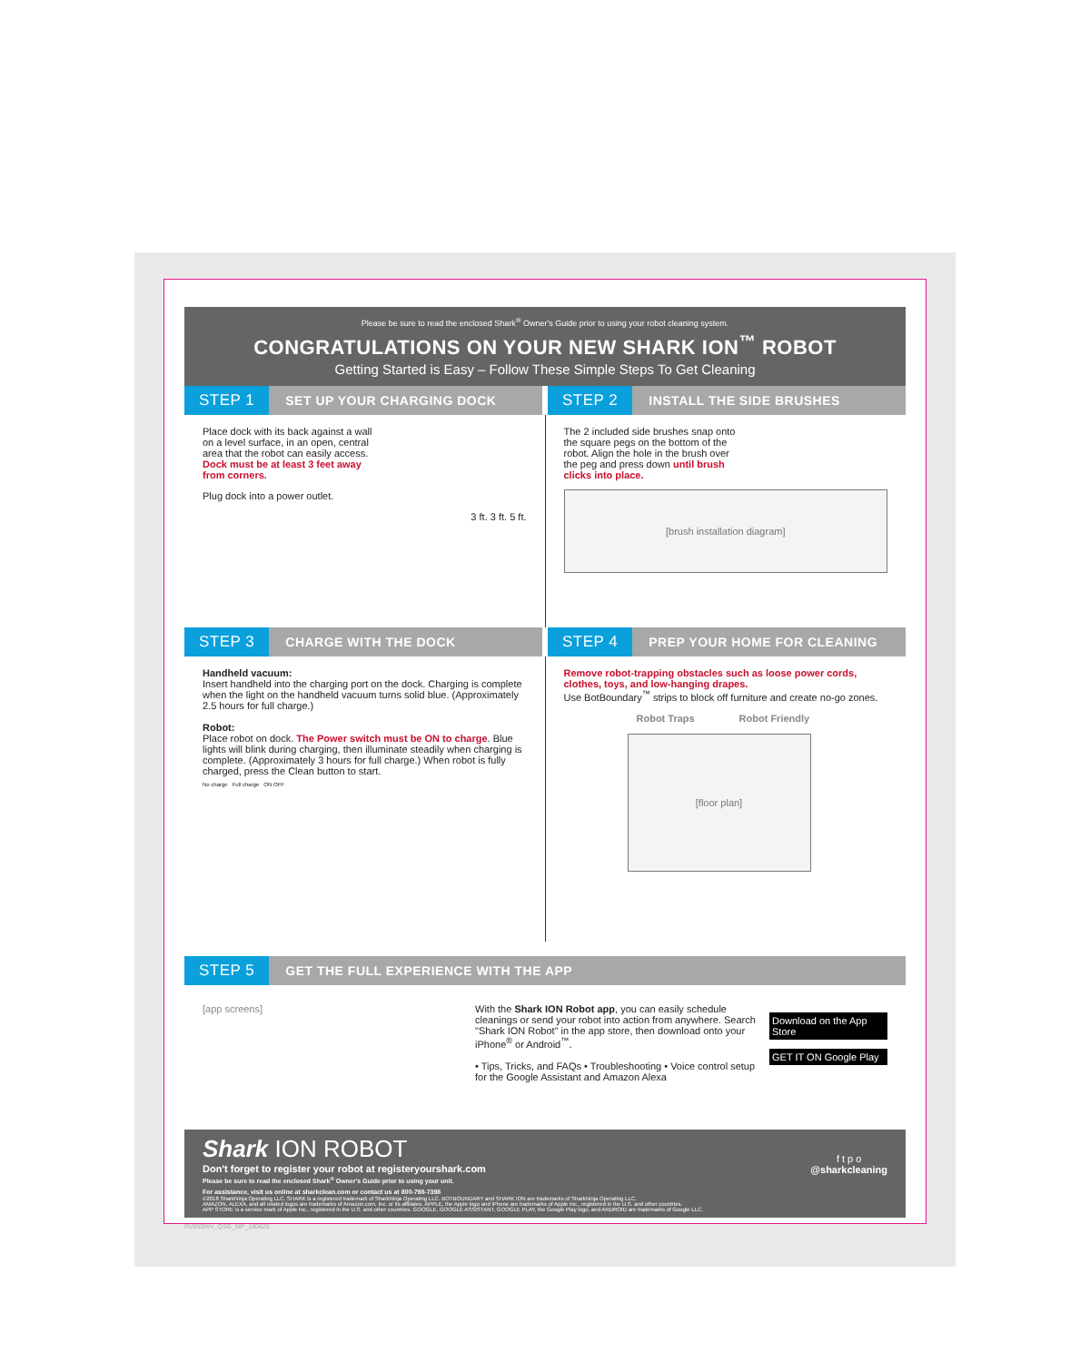Please be sure to read the enclosed Shark<sup>®</sup> Owner's Guide prior to using your robot cleaning system.
CONGRATULATIONS ON YOUR NEW SHARK ION<sup>™</sup> ROBOT
Getting Started is Easy – Follow These Simple Steps To Get Cleaning
STEP 1 SET UP YOUR CHARGING DOCK
STEP 2 INSTALL THE SIDE BRUSHES
Place dock with its back against a wall on a level surface, in an open, central area that the robot can easily access. Dock must be at least 3 feet away from corners.
Plug dock into a power outlet.
3 ft. 3 ft. 5 ft.
The 2 included side brushes snap onto the square pegs on the bottom of the robot. Align the hole in the brush over the peg and press down until brush clicks into place.
[brush installation diagram]
STEP 3 CHARGE WITH THE DOCK
STEP 4 PREP YOUR HOME FOR CLEANING
Handheld vacuum:
Insert handheld into the charging port on the dock. Charging is complete when the light on the handheld vacuum turns solid blue. (Approximately 2.5 hours for full charge.)
Robot:
Place robot on dock. The Power switch must be ON to charge. Blue lights will blink during charging, then illuminate steadily when charging is complete. (Approximately 3 hours for full charge.) When robot is fully charged, press the Clean button to start.
No charge Full charge ON OFF
Remove robot-trapping obstacles such as loose power cords, clothes, toys, and low-hanging drapes.
Use BotBoundary<sup>™</sup> strips to block off furniture and create no-go zones.
Robot Traps Robot Friendly
[floor plan]
STEP 5 GET THE FULL EXPERIENCE WITH THE APP
[app screens] With the Shark ION Robot app, you can easily schedule cleanings or send your robot into action from anywhere. Search "Shark ION Robot" in the app store, then download onto your iPhone<sup>®</sup> or Android<sup>™</sup>.
• Tips, Tricks, and FAQs • Troubleshooting • Voice control setup for the Google Assistant and Amazon Alexa
Download on the App Store
GET IT ON Google Play
Shark ION ROBOT
Don't forget to register your robot at registeryourshark.com
Please be sure to read the enclosed Shark<sup>®</sup> Owner's Guide prior to using your unit.
For assistance, visit us online at sharkclean.com or contact us at 800-798-7398
©2018 SharkNinja Operating LLC. SHARK is a registered trademark of SharkNinja Operating LLC. BOTBOUNDARY and SHARK ION are trademarks of SharkNinja Operating LLC.
AMAZON, ALEXA, and all related logos are trademarks of Amazon.com, Inc. or its affiliates. APPLE, the Apple logo and iPhone are trademarks of Apple Inc., registered in the U.S. and other countries.
APP STORE is a service mark of Apple Inc., registered in the U.S. and other countries. GOOGLE, GOOGLE ASSISTANT, GOOGLE PLAY, the Google Play logo, and ANDROID are trademarks of Google LLC.
f t p o
@sharkcleaning
RV850WV_QSG_MP_180625